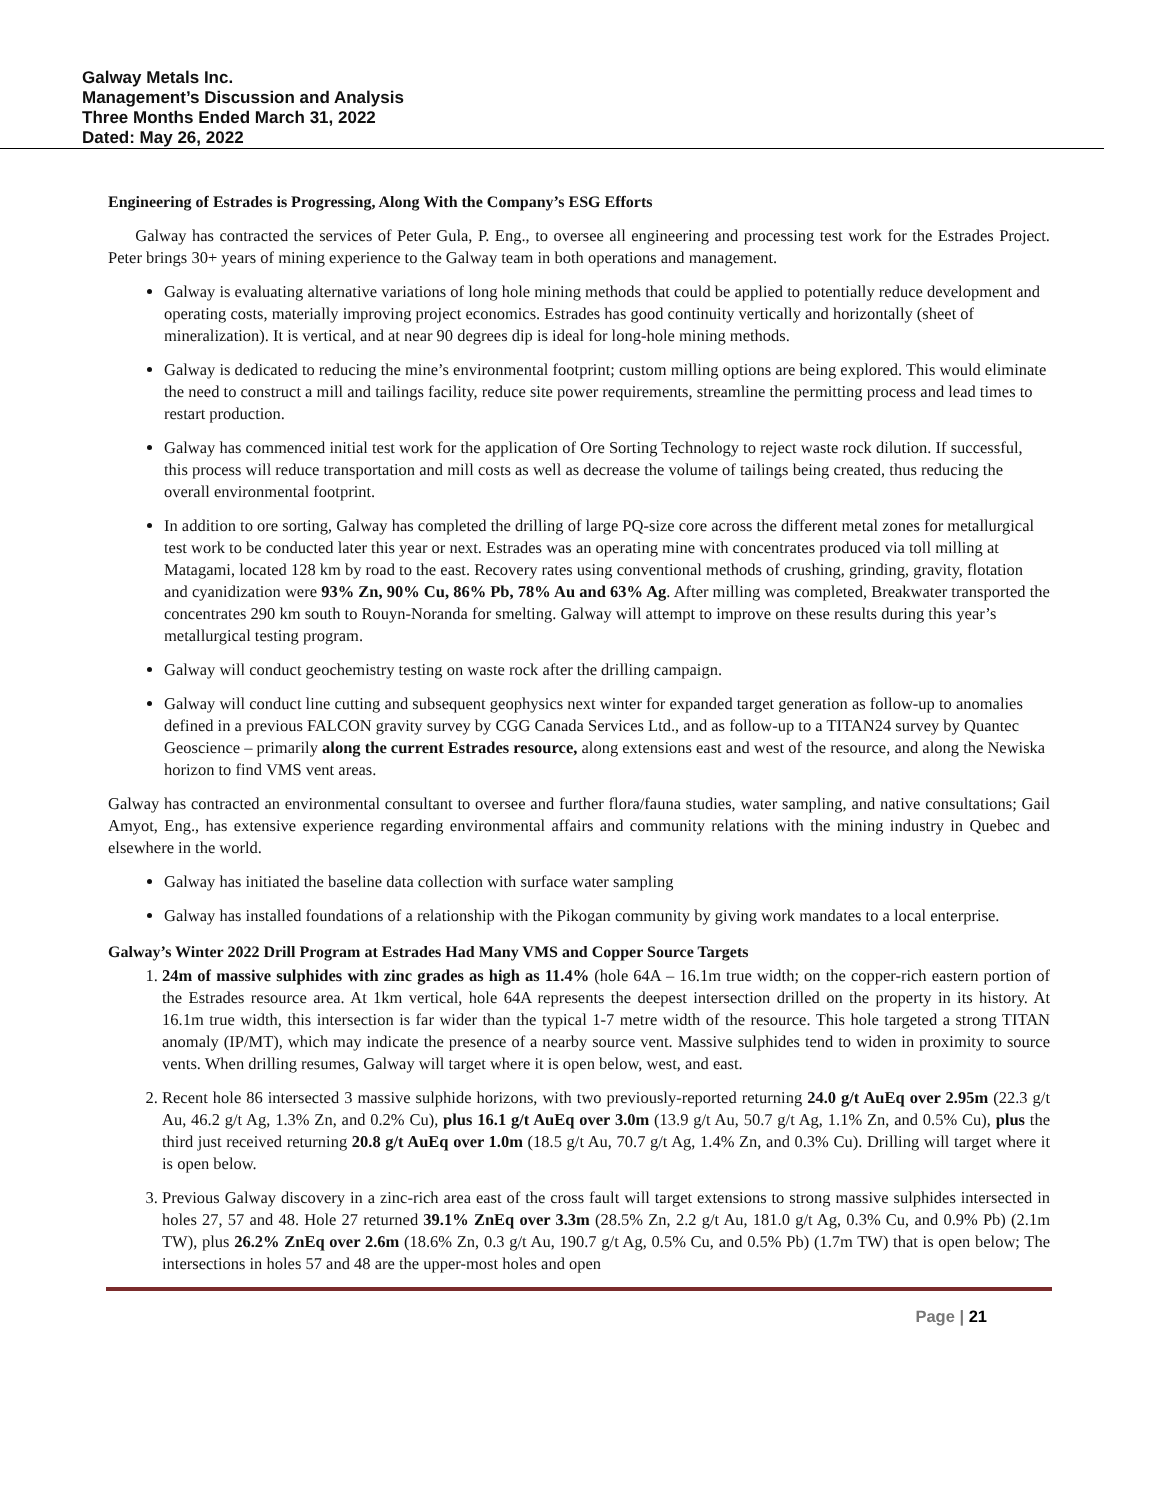Galway Metals Inc.
Management’s Discussion and Analysis
Three Months Ended March 31, 2022
Dated: May 26, 2022
Engineering of Estrades is Progressing, Along With the Company’s ESG Efforts
Galway has contracted the services of Peter Gula, P. Eng., to oversee all engineering and processing test work for the Estrades Project. Peter brings 30+ years of mining experience to the Galway team in both operations and management.
Galway is evaluating alternative variations of long hole mining methods that could be applied to potentially reduce development and operating costs, materially improving project economics. Estrades has good continuity vertically and horizontally (sheet of mineralization). It is vertical, and at near 90 degrees dip is ideal for long-hole mining methods.
Galway is dedicated to reducing the mine’s environmental footprint; custom milling options are being explored. This would eliminate the need to construct a mill and tailings facility, reduce site power requirements, streamline the permitting process and lead times to restart production.
Galway has commenced initial test work for the application of Ore Sorting Technology to reject waste rock dilution. If successful, this process will reduce transportation and mill costs as well as decrease the volume of tailings being created, thus reducing the overall environmental footprint.
In addition to ore sorting, Galway has completed the drilling of large PQ-size core across the different metal zones for metallurgical test work to be conducted later this year or next. Estrades was an operating mine with concentrates produced via toll milling at Matagami, located 128 km by road to the east. Recovery rates using conventional methods of crushing, grinding, gravity, flotation and cyanidization were 93% Zn, 90% Cu, 86% Pb, 78% Au and 63% Ag. After milling was completed, Breakwater transported the concentrates 290 km south to Rouyn-Noranda for smelting. Galway will attempt to improve on these results during this year’s metallurgical testing program.
Galway will conduct geochemistry testing on waste rock after the drilling campaign.
Galway will conduct line cutting and subsequent geophysics next winter for expanded target generation as follow-up to anomalies defined in a previous FALCON gravity survey by CGG Canada Services Ltd., and as follow-up to a TITAN24 survey by Quantec Geoscience – primarily along the current Estrades resource, along extensions east and west of the resource, and along the Newiska horizon to find VMS vent areas.
Galway has contracted an environmental consultant to oversee and further flora/fauna studies, water sampling, and native consultations; Gail Amyot, Eng., has extensive experience regarding environmental affairs and community relations with the mining industry in Quebec and elsewhere in the world.
Galway has initiated the baseline data collection with surface water sampling
Galway has installed foundations of a relationship with the Pikogan community by giving work mandates to a local enterprise.
Galway’s Winter 2022 Drill Program at Estrades Had Many VMS and Copper Source Targets
1. 24m of massive sulphides with zinc grades as high as 11.4% (hole 64A – 16.1m true width; on the copper-rich eastern portion of the Estrades resource area. At 1km vertical, hole 64A represents the deepest intersection drilled on the property in its history. At 16.1m true width, this intersection is far wider than the typical 1-7 metre width of the resource. This hole targeted a strong TITAN anomaly (IP/MT), which may indicate the presence of a nearby source vent. Massive sulphides tend to widen in proximity to source vents. When drilling resumes, Galway will target where it is open below, west, and east.
2. Recent hole 86 intersected 3 massive sulphide horizons, with two previously-reported returning 24.0 g/t AuEq over 2.95m (22.3 g/t Au, 46.2 g/t Ag, 1.3% Zn, and 0.2% Cu), plus 16.1 g/t AuEq over 3.0m (13.9 g/t Au, 50.7 g/t Ag, 1.1% Zn, and 0.5% Cu), plus the third just received returning 20.8 g/t AuEq over 1.0m (18.5 g/t Au, 70.7 g/t Ag, 1.4% Zn, and 0.3% Cu). Drilling will target where it is open below.
3. Previous Galway discovery in a zinc-rich area east of the cross fault will target extensions to strong massive sulphides intersected in holes 27, 57 and 48. Hole 27 returned 39.1% ZnEq over 3.3m (28.5% Zn, 2.2 g/t Au, 181.0 g/t Ag, 0.3% Cu, and 0.9% Pb) (2.1m TW), plus 26.2% ZnEq over 2.6m (18.6% Zn, 0.3 g/t Au, 190.7 g/t Ag, 0.5% Cu, and 0.5% Pb) (1.7m TW) that is open below; The intersections in holes 57 and 48 are the upper-most holes and open
Page | 21